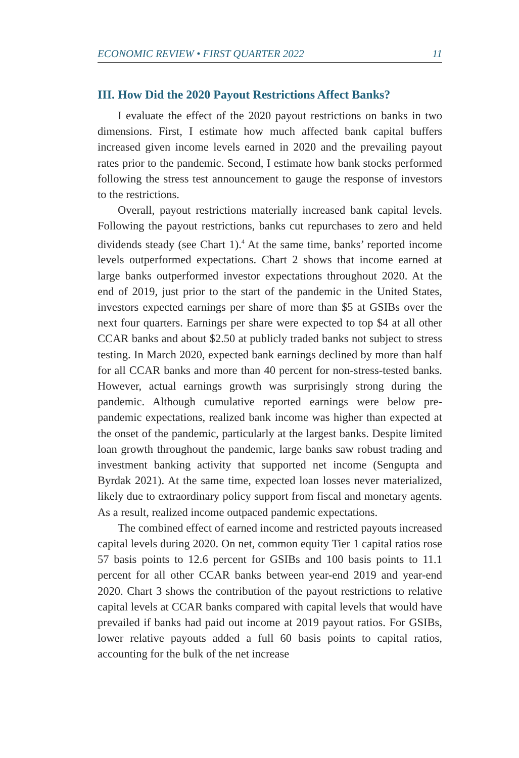ECONOMIC REVIEW • FIRST QUARTER 2022 11
III. How Did the 2020 Payout Restrictions Affect Banks?
I evaluate the effect of the 2020 payout restrictions on banks in two dimensions. First, I estimate how much affected bank capital buffers increased given income levels earned in 2020 and the prevailing payout rates prior to the pandemic. Second, I estimate how bank stocks performed following the stress test announcement to gauge the response of investors to the restrictions.
Overall, payout restrictions materially increased bank capital levels. Following the payout restrictions, banks cut repurchases to zero and held dividends steady (see Chart 1).<sup>4</sup> At the same time, banks’ reported income levels outperformed expectations. Chart 2 shows that income earned at large banks outperformed investor expectations throughout 2020. At the end of 2019, just prior to the start of the pandemic in the United States, investors expected earnings per share of more than $5 at GSIBs over the next four quarters. Earnings per share were expected to top $4 at all other CCAR banks and about $2.50 at publicly traded banks not subject to stress testing. In March 2020, expected bank earnings declined by more than half for all CCAR banks and more than 40 percent for non-stress-tested banks. However, actual earnings growth was surprisingly strong during the pandemic. Although cumulative reported earnings were below pre-pandemic expectations, realized bank income was higher than expected at the onset of the pandemic, particularly at the largest banks. Despite limited loan growth throughout the pandemic, large banks saw robust trading and investment banking activity that supported net income (Sengupta and Byrdak 2021). At the same time, expected loan losses never materialized, likely due to extraordinary policy support from fiscal and monetary agents. As a result, realized income outpaced pandemic expectations.
The combined effect of earned income and restricted payouts increased capital levels during 2020. On net, common equity Tier 1 capital ratios rose 57 basis points to 12.6 percent for GSIBs and 100 basis points to 11.1 percent for all other CCAR banks between year-end 2019 and year-end 2020. Chart 3 shows the contribution of the payout restrictions to relative capital levels at CCAR banks compared with capital levels that would have prevailed if banks had paid out income at 2019 payout ratios. For GSIBs, lower relative payouts added a full 60 basis points to capital ratios, accounting for the bulk of the net increase